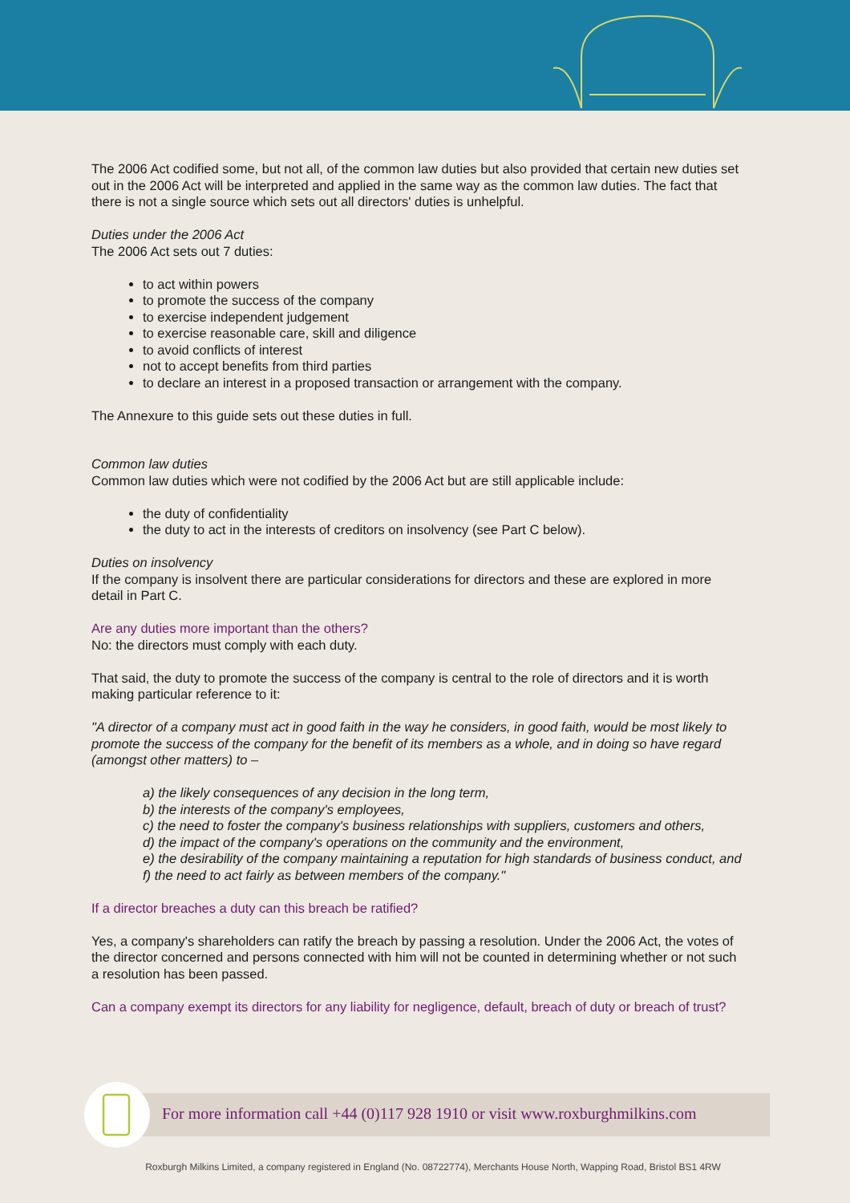The 2006 Act codified some, but not all, of the common law duties but also provided that certain new duties set out in the 2006 Act will be interpreted and applied in the same way as the common law duties. The fact that there is not a single source which sets out all directors' duties is unhelpful.
Duties under the 2006 Act
The 2006 Act sets out 7 duties:
to act within powers
to promote the success of the company
to exercise independent judgement
to exercise reasonable care, skill and diligence
to avoid conflicts of interest
not to accept benefits from third parties
to declare an interest in a proposed transaction or arrangement with the company.
The Annexure to this guide sets out these duties in full.
Common law duties
Common law duties which were not codified by the 2006 Act but are still applicable include:
the duty of confidentiality
the duty to act in the interests of creditors on insolvency (see Part C below).
Duties on insolvency
If the company is insolvent there are particular considerations for directors and these are explored in more detail in Part C.
Are any duties more important than the others?
No: the directors must comply with each duty.
That said, the duty to promote the success of the company is central to the role of directors and it is worth making particular reference to it:
"A director of a company must act in good faith in the way he considers, in good faith, would be most likely to promote the success of the company for the benefit of its members as a whole, and in doing so have regard (amongst other matters) to –
a) the likely consequences of any decision in the long term,
b) the interests of the company's employees,
c) the need to foster the company's business relationships with suppliers, customers and others,
d) the impact of the company's operations on the community and the environment,
e) the desirability of the company maintaining a reputation for high standards of business conduct, and
f) the need to act fairly as between members of the company."
If a director breaches a duty can this breach be ratified?
Yes, a company's shareholders can ratify the breach by passing a resolution. Under the 2006 Act, the votes of the director concerned and persons connected with him will not be counted in determining whether or not such a resolution has been passed.
Can a company exempt its directors for any liability for negligence, default, breach of duty or breach of trust?
For more information call +44 (0)117 928 1910 or visit www.roxburghmilkins.com
Roxburgh Milkins Limited, a company registered in England (No. 08722774), Merchants House North, Wapping Road, Bristol BS1 4RW